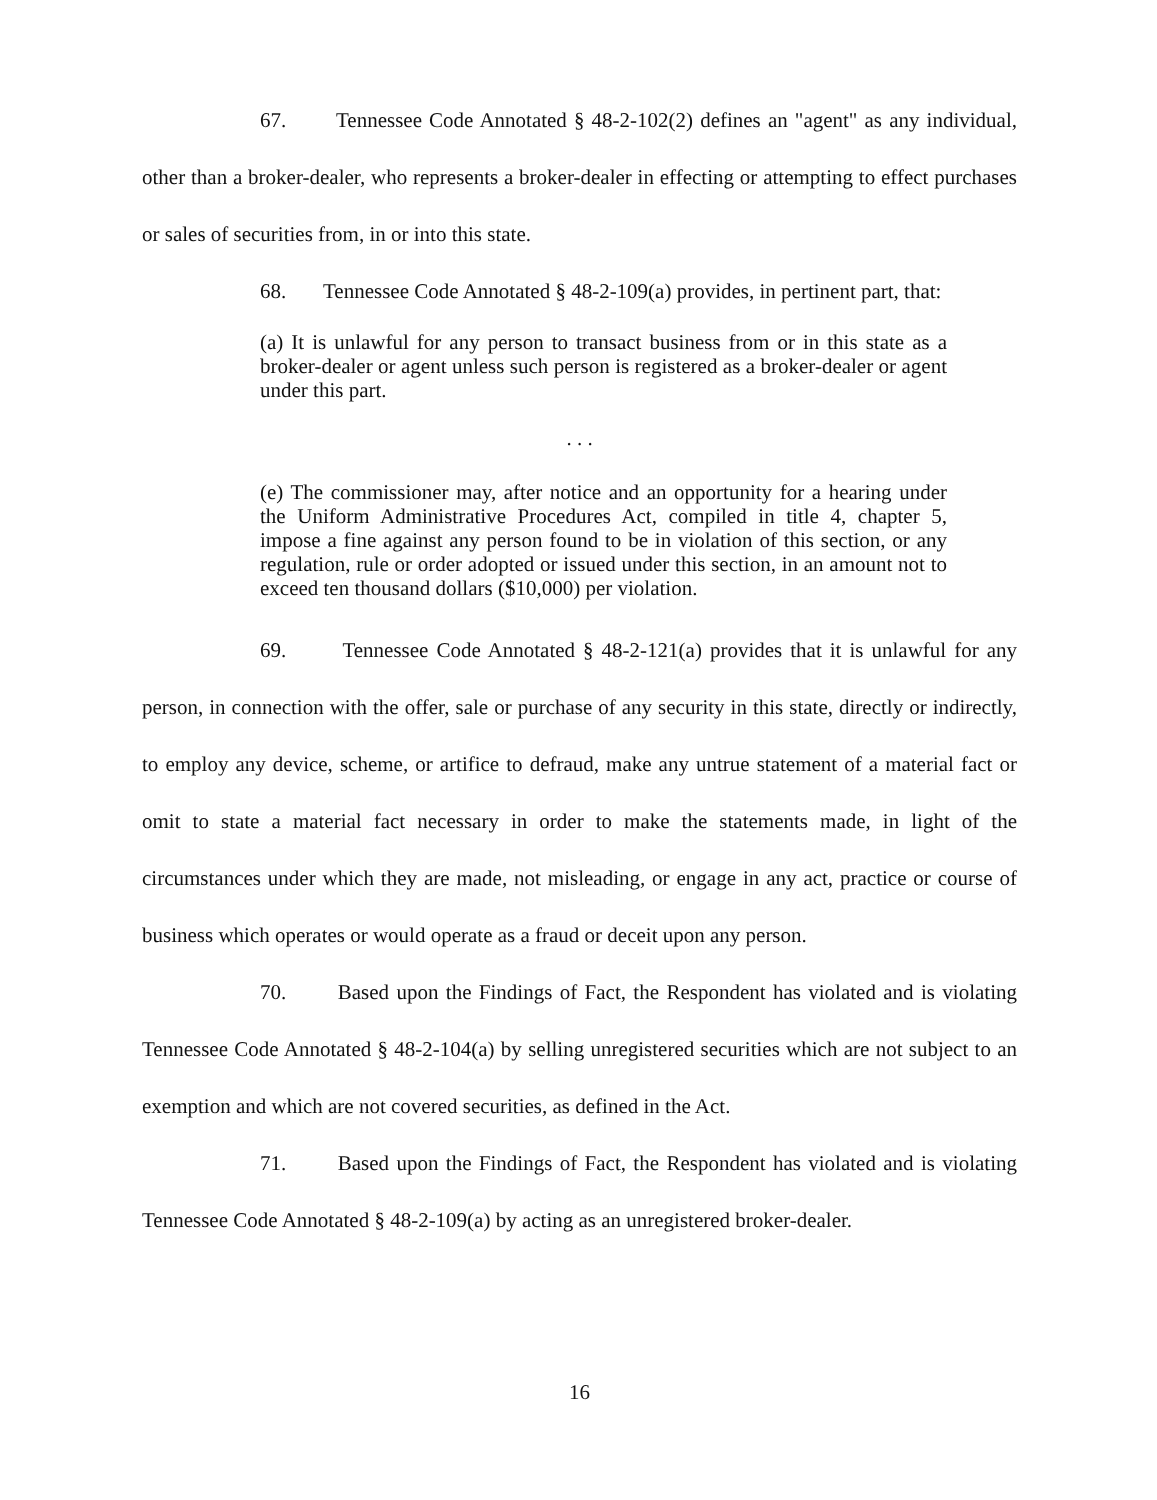67. Tennessee Code Annotated § 48-2-102(2) defines an "agent" as any individual, other than a broker-dealer, who represents a broker-dealer in effecting or attempting to effect purchases or sales of securities from, in or into this state.
68. Tennessee Code Annotated § 48-2-109(a) provides, in pertinent part, that:
(a) It is unlawful for any person to transact business from or in this state as a broker-dealer or agent unless such person is registered as a broker-dealer or agent under this part.
. . .
(e) The commissioner may, after notice and an opportunity for a hearing under the Uniform Administrative Procedures Act, compiled in title 4, chapter 5, impose a fine against any person found to be in violation of this section, or any regulation, rule or order adopted or issued under this section, in an amount not to exceed ten thousand dollars ($10,000) per violation.
69. Tennessee Code Annotated § 48-2-121(a) provides that it is unlawful for any person, in connection with the offer, sale or purchase of any security in this state, directly or indirectly, to employ any device, scheme, or artifice to defraud, make any untrue statement of a material fact or omit to state a material fact necessary in order to make the statements made, in light of the circumstances under which they are made, not misleading, or engage in any act, practice or course of business which operates or would operate as a fraud or deceit upon any person.
70. Based upon the Findings of Fact, the Respondent has violated and is violating Tennessee Code Annotated § 48-2-104(a) by selling unregistered securities which are not subject to an exemption and which are not covered securities, as defined in the Act.
71. Based upon the Findings of Fact, the Respondent has violated and is violating Tennessee Code Annotated § 48-2-109(a) by acting as an unregistered broker-dealer.
16